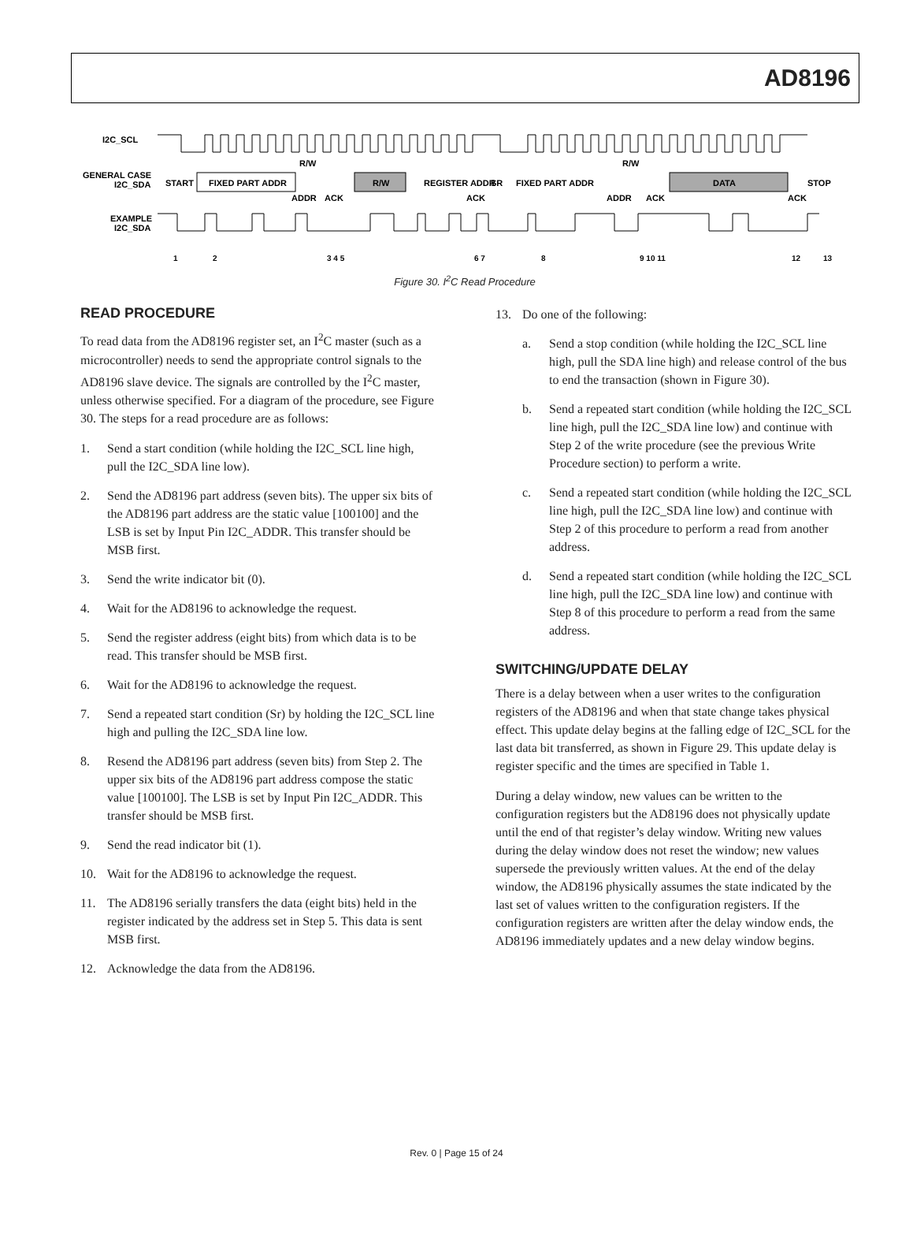AD8196
I2C_SCL
GENERAL CASE
I2C_SDA
START
FIXED PART ADDR
R/W
REGISTER ADDR
SR
FIXED PART ADDR
DATA
STOP
R/W
R/W
ADDR
ACK
ACK
ADDR
ACK
ACK
EXAMPLE
I2C_SDA
1
2
3 4 5
6 7
8
9 10 11
12
13
Figure 30. I<sup>2</sup>C Read Procedure
READ PROCEDURE
To read data from the AD8196 register set, an I<sup>2</sup>C master (such as a microcontroller) needs to send the appropriate control signals to the AD8196 slave device. The signals are controlled by the I<sup>2</sup>C master, unless otherwise specified. For a diagram of the procedure, see Figure 30. The steps for a read procedure are as follows:
1. Send a start condition (while holding the I2C_SCL line high, pull the I2C_SDA line low).
2. Send the AD8196 part address (seven bits). The upper six bits of the AD8196 part address are the static value [100100] and the LSB is set by Input Pin I2C_ADDR. This transfer should be MSB first.
3. Send the write indicator bit (0).
4. Wait for the AD8196 to acknowledge the request.
5. Send the register address (eight bits) from which data is to be read. This transfer should be MSB first.
6. Wait for the AD8196 to acknowledge the request.
7. Send a repeated start condition (Sr) by holding the I2C_SCL line high and pulling the I2C_SDA line low.
8. Resend the AD8196 part address (seven bits) from Step 2. The upper six bits of the AD8196 part address compose the static value [100100]. The LSB is set by Input Pin I2C_ADDR. This transfer should be MSB first.
9. Send the read indicator bit (1).
10. Wait for the AD8196 to acknowledge the request.
11. The AD8196 serially transfers the data (eight bits) held in the register indicated by the address set in Step 5. This data is sent MSB first.
12. Acknowledge the data from the AD8196.
13. Do one of the following:
a. Send a stop condition (while holding the I2C_SCL line high, pull the SDA line high) and release control of the bus to end the transaction (shown in Figure 30).
b. Send a repeated start condition (while holding the I2C_SCL line high, pull the I2C_SDA line low) and continue with Step 2 of the write procedure (see the previous Write Procedure section) to perform a write.
c. Send a repeated start condition (while holding the I2C_SCL line high, pull the I2C_SDA line low) and continue with Step 2 of this procedure to perform a read from another address.
d. Send a repeated start condition (while holding the I2C_SCL line high, pull the I2C_SDA line low) and continue with Step 8 of this procedure to perform a read from the same address.
SWITCHING/UPDATE DELAY
There is a delay between when a user writes to the configuration registers of the AD8196 and when that state change takes physical effect. This update delay begins at the falling edge of I2C_SCL for the last data bit transferred, as shown in Figure 29. This update delay is register specific and the times are specified in Table 1.
During a delay window, new values can be written to the configuration registers but the AD8196 does not physically update until the end of that register’s delay window. Writing new values during the delay window does not reset the window; new values supersede the previously written values. At the end of the delay window, the AD8196 physically assumes the state indicated by the last set of values written to the configuration registers. If the configuration registers are written after the delay window ends, the AD8196 immediately updates and a new delay window begins.
Rev. 0 | Page 15 of 24